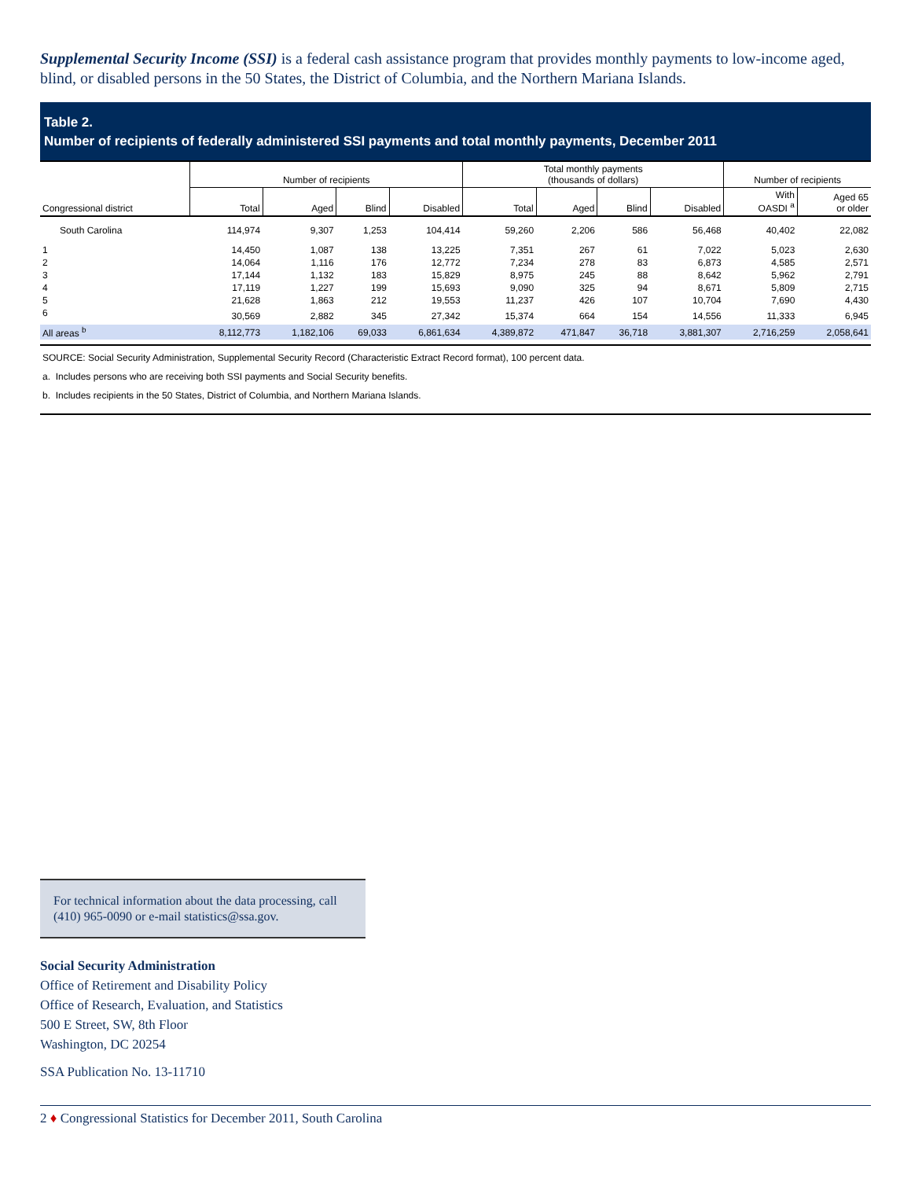Supplemental Security Income (SSI) is a federal cash assistance program that provides monthly payments to low-income aged, blind, or disabled persons in the 50 States, the District of Columbia, and the Northern Mariana Islands.
Table 2.
Number of recipients of federally administered SSI payments and total monthly payments, December 2011
| Congressional district | Number of recipients | | | | Total monthly payments (thousands of dollars) | | | | Number of recipients | |
| --- | --- | --- | --- | --- | --- | --- | --- | --- | --- | --- |
| | Total | Aged | Blind | Disabled | Total | Aged | Blind | Disabled | With OASDI <sup>a</sup> | Aged 65 or older |
| South Carolina | 114,974 | 9,307 | 1,253 | 104,414 | 59,260 | 2,206 | 586 | 56,468 | 40,402 | 22,082 |
| 1 | 14,450 | 1,087 | 138 | 13,225 | 7,351 | 267 | 61 | 7,022 | 5,023 | 2,630 |
| 2 | 14,064 | 1,116 | 176 | 12,772 | 7,234 | 278 | 83 | 6,873 | 4,585 | 2,571 |
| 3 | 17,144 | 1,132 | 183 | 15,829 | 8,975 | 245 | 88 | 8,642 | 5,962 | 2,791 |
| 4 | 17,119 | 1,227 | 199 | 15,693 | 9,090 | 325 | 94 | 8,671 | 5,809 | 2,715 |
| 5 | 21,628 | 1,863 | 212 | 19,553 | 11,237 | 426 | 107 | 10,704 | 7,690 | 4,430 |
| 6 | 30,569 | 2,882 | 345 | 27,342 | 15,374 | 664 | 154 | 14,556 | 11,333 | 6,945 |
| All areas <sup>b</sup> | 8,112,773 | 1,182,106 | 69,033 | 6,861,634 | 4,389,872 | 471,847 | 36,718 | 3,881,307 | 2,716,259 | 2,058,641 |
SOURCE: Social Security Administration, Supplemental Security Record (Characteristic Extract Record format), 100 percent data.
a. Includes persons who are receiving both SSI payments and Social Security benefits.
b. Includes recipients in the 50 States, District of Columbia, and Northern Mariana Islands.
For technical information about the data processing, call (410) 965-0090 or e-mail statistics@ssa.gov.
Social Security Administration
Office of Retirement and Disability Policy
Office of Research, Evaluation, and Statistics
500 E Street, SW, 8th Floor
Washington, DC 20254
SSA Publication No. 13-11710
2 ♦ Congressional Statistics for December 2011, South Carolina